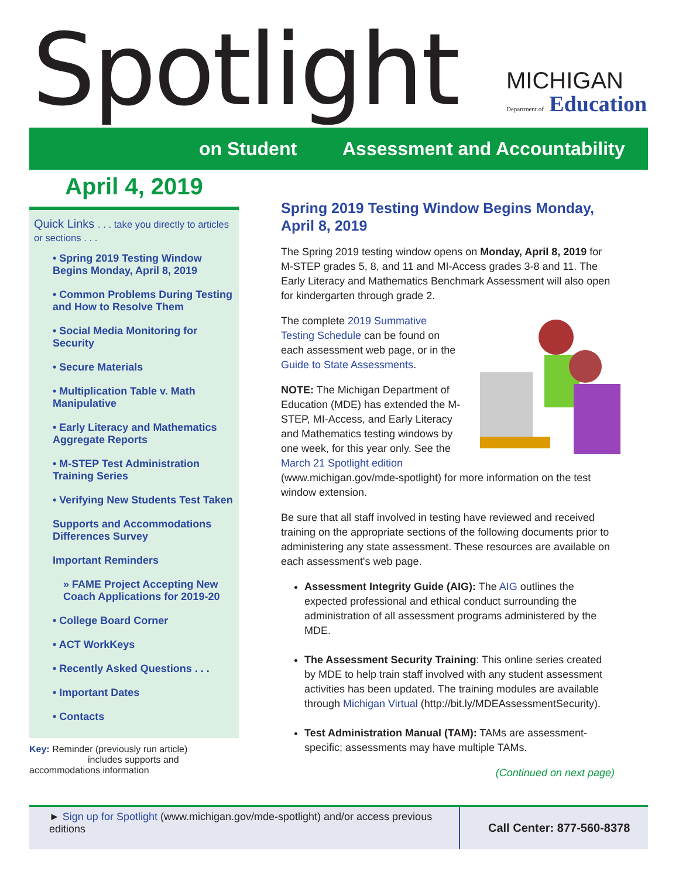Spotlight MICHIGAN
Department of Education
on Student Assessment and Accountability
April 4, 2019
Quick Links . . . take you directly to articles or sections . . .
• Spring 2019 Testing Window Begins Monday, April 8, 2019
• Common Problems During Testing and How to Resolve Them
• Social Media Monitoring for Security
• Secure Materials
• Multiplication Table v. Math Manipulative
• Early Literacy and Mathematics Aggregate Reports
• M-STEP Test Administration Training Series
• Verifying New Students Test Taken
Supports and Accommodations Differences Survey
Important Reminders
» FAME Project Accepting New Coach Applications for 2019-20
• College Board Corner
• ACT WorkKeys
• Recently Asked Questions . . .
• Important Dates
• Contacts
Key: Reminder (previously run article)
includes supports and accommodations information
Spring 2019 Testing Window Begins Monday, April 8, 2019
The Spring 2019 testing window opens on Monday, April 8, 2019 for M-STEP grades 5, 8, and 11 and MI-Access grades 3-8 and 11. The Early Literacy and Mathematics Benchmark Assessment will also open for kindergarten through grade 2.
The complete 2019 Summative Testing Schedule can be found on each assessment web page, or in the Guide to State Assessments.
NOTE: The Michigan Department of Education (MDE) has extended the M-STEP, MI-Access, and Early Literacy and Mathematics testing windows by one week, for this year only. See the March 21 Spotlight edition (www.michigan.gov/mde-spotlight) for more information on the test window extension.
Be sure that all staff involved in testing have reviewed and received training on the appropriate sections of the following documents prior to administering any state assessment. These resources are available on each assessment's web page.
Assessment Integrity Guide (AIG): The AIG outlines the expected professional and ethical conduct surrounding the administration of all assessment programs administered by the MDE.
The Assessment Security Training: This online series created by MDE to help train staff involved with any student assessment activities has been updated. The training modules are available through Michigan Virtual (http://bit.ly/MDEAssessmentSecurity).
Test Administration Manual (TAM): TAMs are assessment-specific; assessments may have multiple TAMs.
(Continued on next page)
► Sign up for Spotlight (www.michigan.gov/mde-spotlight) and/or access previous editions
Call Center: 877-560-8378